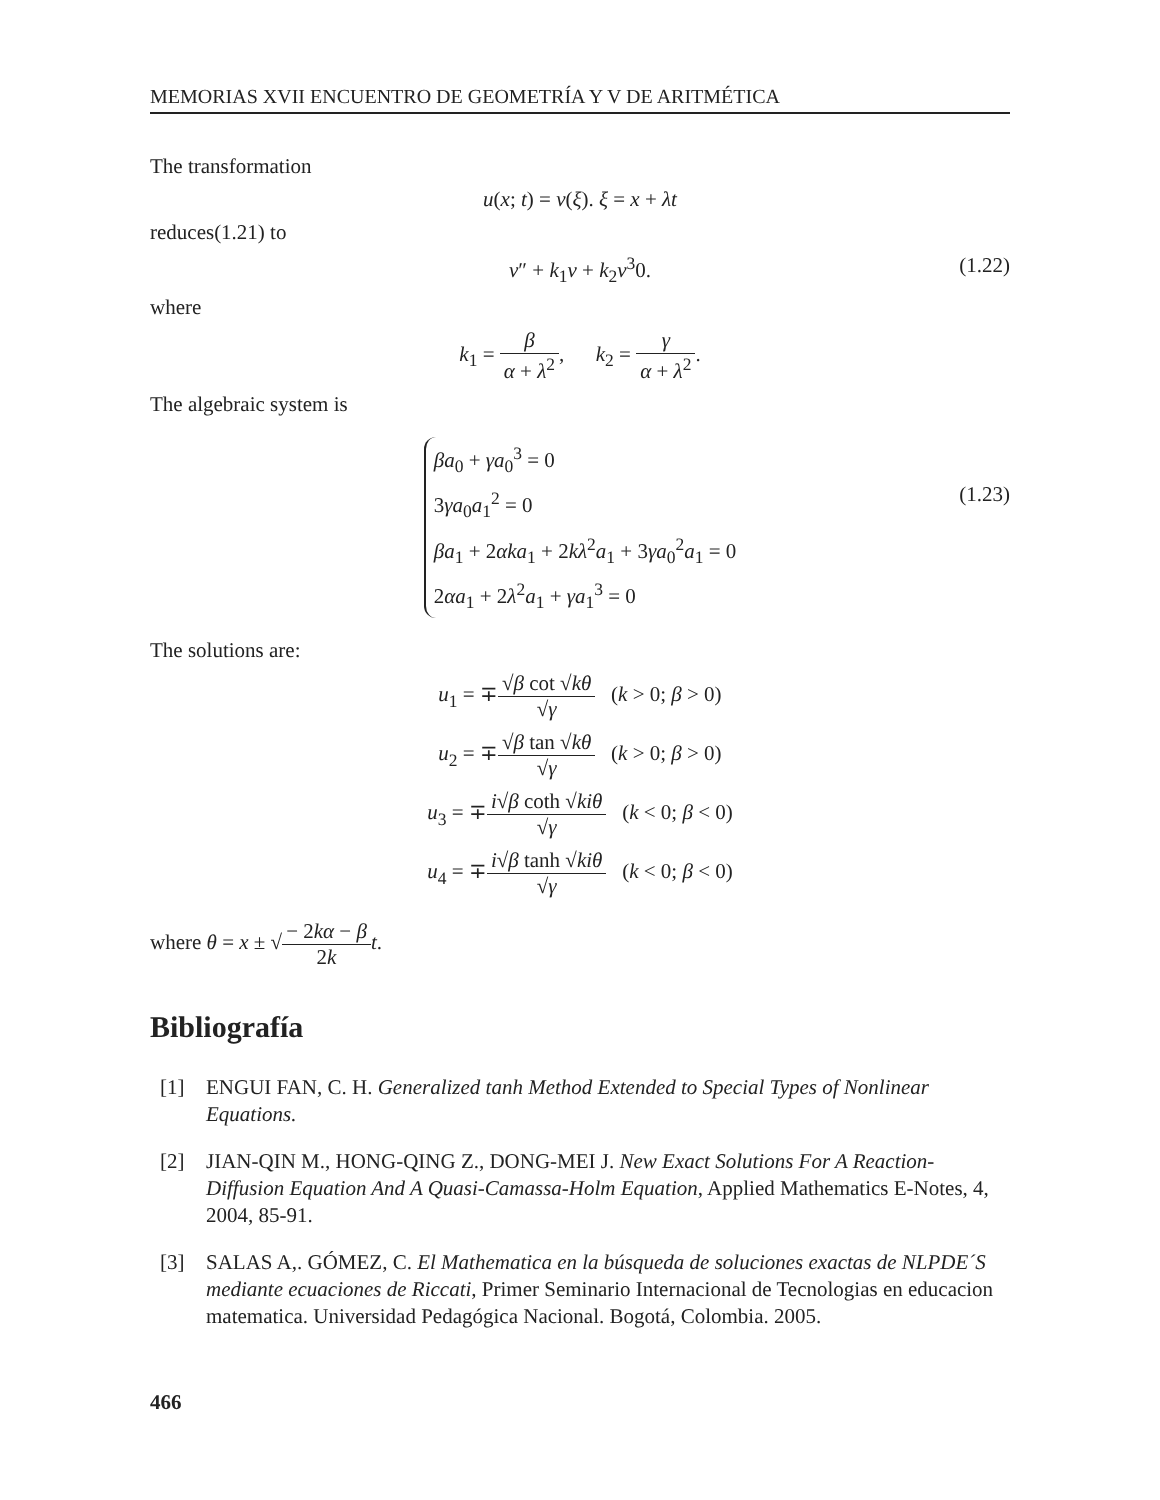MEMORIAS XVII ENCUENTRO DE GEOMETRÍA Y V DE ARITMÉTICA
The transformation
u(x; t) = v(ξ). ξ = x + λt
reduces(1.21) to
v″ + k<sub>1</sub>v + k<sub>2</sub>v<sup>3</sup>0. (1.22)
where
k<sub>1</sub> = β α + λ<sup>2</sup>, k<sub>2</sub> = γ α + λ<sup>2</sup>.
The algebraic system is
βa<sub>0</sub> + γa<sub>0</sub><sup>3</sup> = 0
3γa<sub>0</sub>a<sub>1</sub><sup>2</sup> = 0
βa<sub>1</sub> + 2αka<sub>1</sub> + 2kλ<sup>2</sup>a<sub>1</sub> + 3γa<sub>0</sub><sup>2</sup>a<sub>1</sub> = 0
2αa<sub>1</sub> + 2λ<sup>2</sup>a<sub>1</sub> + γa<sub>1</sub><sup>3</sup> = 0
(1.23)
The solutions are:
u<sub>1</sub> = ∓√β cot √kθ √γ (k > 0; β > 0)
u<sub>2</sub> = ∓√β tan √kθ √γ (k > 0; β > 0)
u<sub>3</sub> = ∓i√β coth √ki θ √γ (k < 0; β < 0)
u<sub>4</sub> = ∓i√β tanh √ki θ √γ (k < 0; β < 0)
where θ = x ± √− 2kα − β 2k t.
Bibliografía
[1] ENGUI FAN, C. H. Generalized tanh Method Extended to Special Types of Nonlinear Equations.
[2] JIAN-QIN M., HONG-QING Z., DONG-MEI J. New Exact Solutions For A Reaction-Diffusion Equation And A Quasi-Camassa-Holm Equation, Applied Mathematics E-Notes, 4, 2004, 85-91.
[3] SALAS A,. GÓMEZ, C. El Mathematica en la búsqueda de soluciones exactas de NLPDE´S mediante ecuaciones de Riccati, Primer Seminario Internacional de Tecnologias en educacion matematica. Universidad Pedagógica Nacional. Bogotá, Colombia. 2005.
466